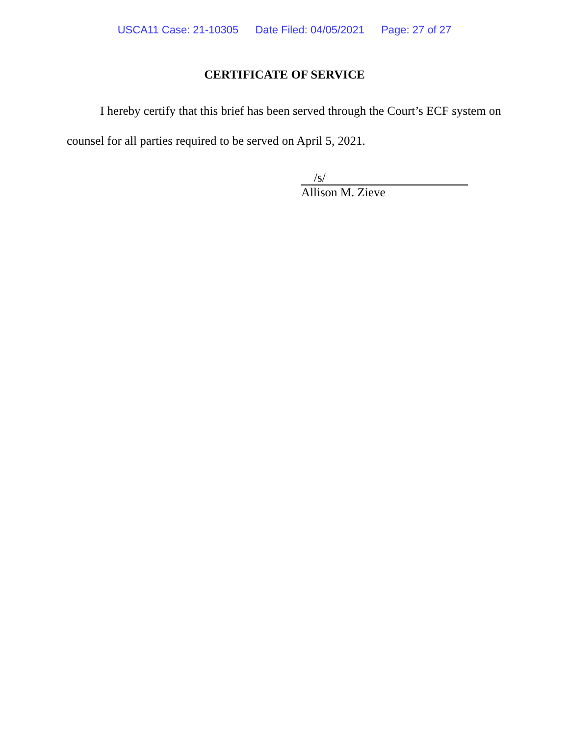USCA11 Case: 21-10305 Date Filed: 04/05/2021 Page: 27 of 27
CERTIFICATE OF SERVICE
I hereby certify that this brief has been served through the Court’s ECF system on counsel for all parties required to be served on April 5, 2021.
/s/
Allison M. Zieve